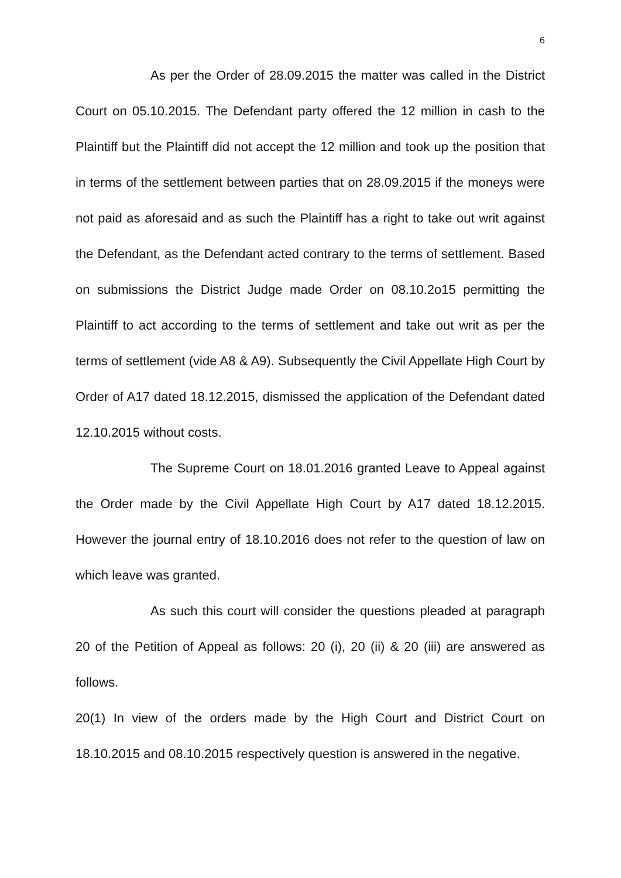6
As per the Order of 28.09.2015 the matter was called in the District Court on 05.10.2015. The Defendant party offered the 12 million in cash to the Plaintiff but the Plaintiff did not accept the 12 million and took up the position that in terms of the settlement between parties that on 28.09.2015 if the moneys were not paid as aforesaid and as such the Plaintiff has a right to take out writ against the Defendant, as the Defendant acted contrary to the terms of settlement. Based on submissions the District Judge made Order on 08.10.2o15 permitting the Plaintiff to act according to the terms of settlement and take out writ as per the terms of settlement (vide A8 & A9). Subsequently the Civil Appellate High Court by Order of A17 dated 18.12.2015, dismissed the application of the Defendant dated 12.10.2015 without costs.
The Supreme Court on 18.01.2016 granted Leave to Appeal against the Order made by the Civil Appellate High Court by A17 dated 18.12.2015. However the journal entry of 18.10.2016 does not refer to the question of law on which leave was granted.
As such this court will consider the questions pleaded at paragraph 20 of the Petition of Appeal as follows: 20 (i), 20 (ii) & 20 (iii) are answered as follows.
20(1) In view of the orders made by the High Court and District Court on 18.10.2015 and 08.10.2015 respectively question is answered in the negative.